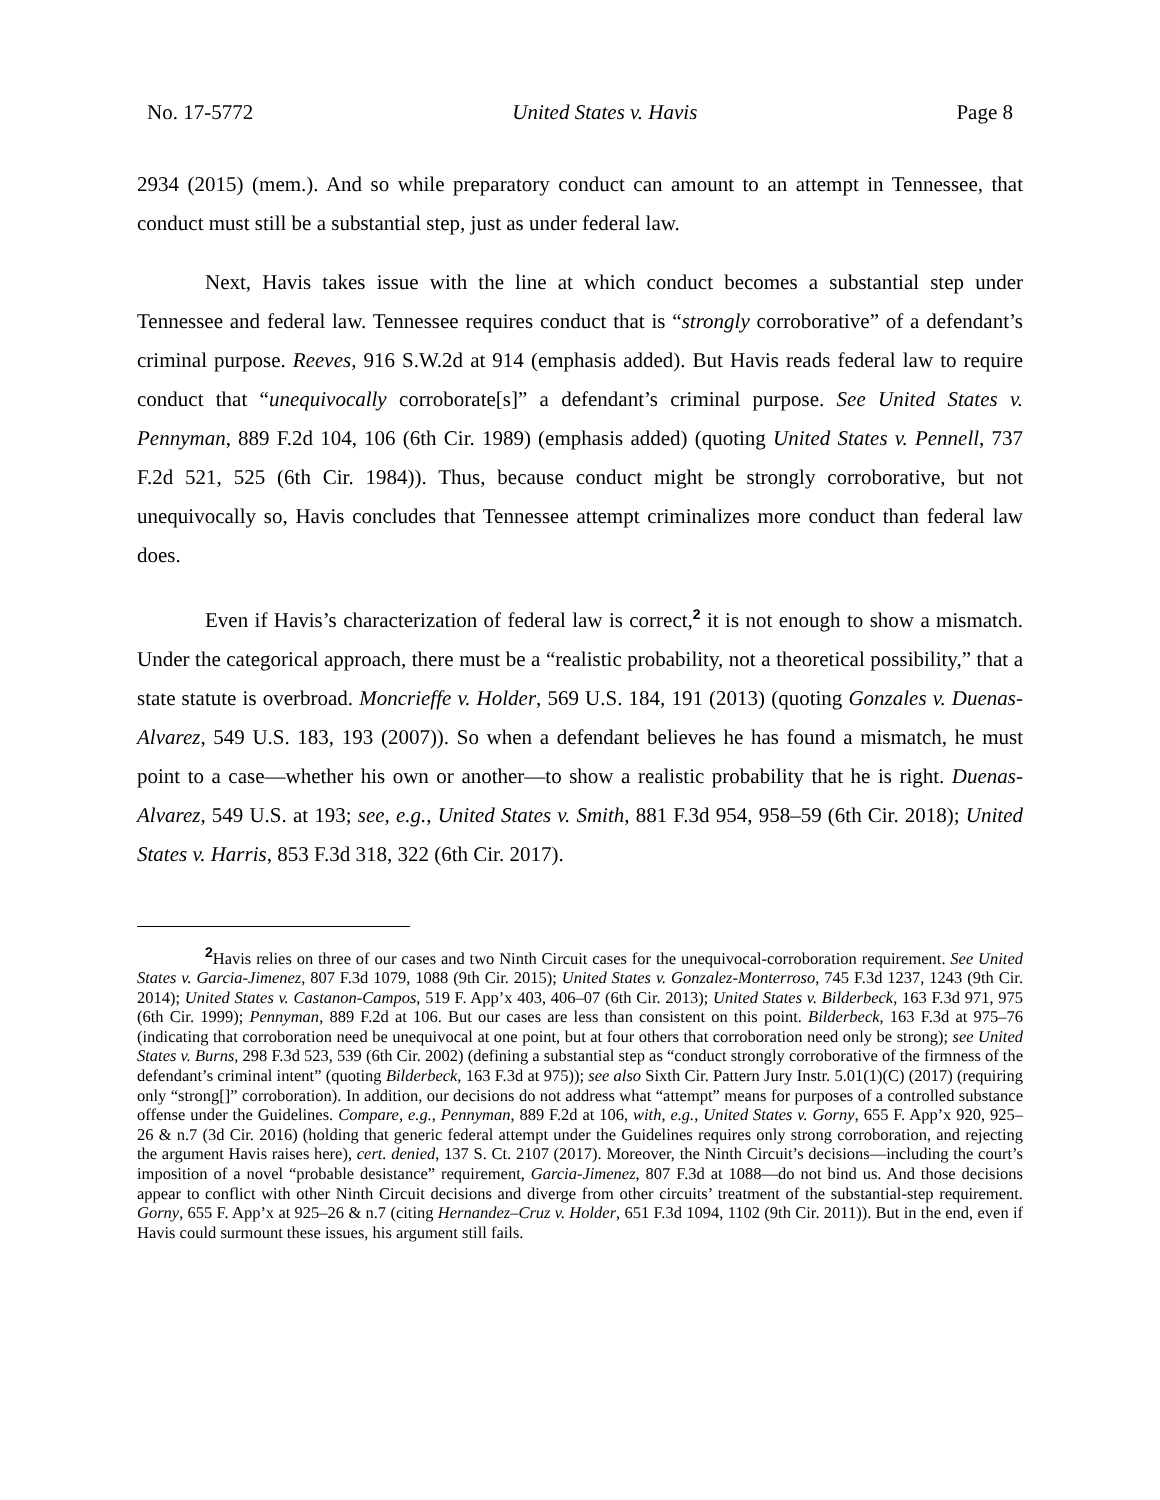No. 17-5772 United States v. Havis Page 8
2934 (2015) (mem.). And so while preparatory conduct can amount to an attempt in Tennessee, that conduct must still be a substantial step, just as under federal law.
Next, Havis takes issue with the line at which conduct becomes a substantial step under Tennessee and federal law. Tennessee requires conduct that is “strongly corroborative” of a defendant’s criminal purpose. Reeves, 916 S.W.2d at 914 (emphasis added). But Havis reads federal law to require conduct that “unequivocally corroborate[s]” a defendant’s criminal purpose. See United States v. Pennyman, 889 F.2d 104, 106 (6th Cir. 1989) (emphasis added) (quoting United States v. Pennell, 737 F.2d 521, 525 (6th Cir. 1984)). Thus, because conduct might be strongly corroborative, but not unequivocally so, Havis concludes that Tennessee attempt criminalizes more conduct than federal law does.
Even if Havis’s characterization of federal law is correct,<sup>2</sup> it is not enough to show a mismatch. Under the categorical approach, there must be a “realistic probability, not a theoretical possibility,” that a state statute is overbroad. Moncrieffe v. Holder, 569 U.S. 184, 191 (2013) (quoting Gonzales v. Duenas-Alvarez, 549 U.S. 183, 193 (2007)). So when a defendant believes he has found a mismatch, he must point to a case—whether his own or another—to show a realistic probability that he is right. Duenas-Alvarez, 549 U.S. at 193; see, e.g., United States v. Smith, 881 F.3d 954, 958–59 (6th Cir. 2018); United States v. Harris, 853 F.3d 318, 322 (6th Cir. 2017).
<sup>2</sup> Havis relies on three of our cases and two Ninth Circuit cases for the unequivocal-corroboration requirement. See United States v. Garcia-Jimenez, 807 F.3d 1079, 1088 (9th Cir. 2015); United States v. Gonzalez-Monterroso, 745 F.3d 1237, 1243 (9th Cir. 2014); United States v. Castanon-Campos, 519 F. App’x 403, 406–07 (6th Cir. 2013); United States v. Bilderbeck, 163 F.3d 971, 975 (6th Cir. 1999); Pennyman, 889 F.2d at 106. But our cases are less than consistent on this point. Bilderbeck, 163 F.3d at 975–76 (indicating that corroboration need be unequivocal at one point, but at four others that corroboration need only be strong); see United States v. Burns, 298 F.3d 523, 539 (6th Cir. 2002) (defining a substantial step as “conduct strongly corroborative of the firmness of the defendant’s criminal intent” (quoting Bilderbeck, 163 F.3d at 975)); see also Sixth Cir. Pattern Jury Instr. 5.01(1)(C) (2017) (requiring only “strong[]” corroboration). In addition, our decisions do not address what “attempt” means for purposes of a controlled substance offense under the Guidelines. Compare, e.g., Pennyman, 889 F.2d at 106, with, e.g., United States v. Gorny, 655 F. App’x 920, 925–26 & n.7 (3d Cir. 2016) (holding that generic federal attempt under the Guidelines requires only strong corroboration, and rejecting the argument Havis raises here), cert. denied, 137 S. Ct. 2107 (2017). Moreover, the Ninth Circuit’s decisions—including the court’s imposition of a novel “probable desistance” requirement, Garcia-Jimenez, 807 F.3d at 1088—do not bind us. And those decisions appear to conflict with other Ninth Circuit decisions and diverge from other circuits’ treatment of the substantial-step requirement. Gorny, 655 F. App’x at 925–26 & n.7 (citing Hernandez–Cruz v. Holder, 651 F.3d 1094, 1102 (9th Cir. 2011)). But in the end, even if Havis could surmount these issues, his argument still fails.